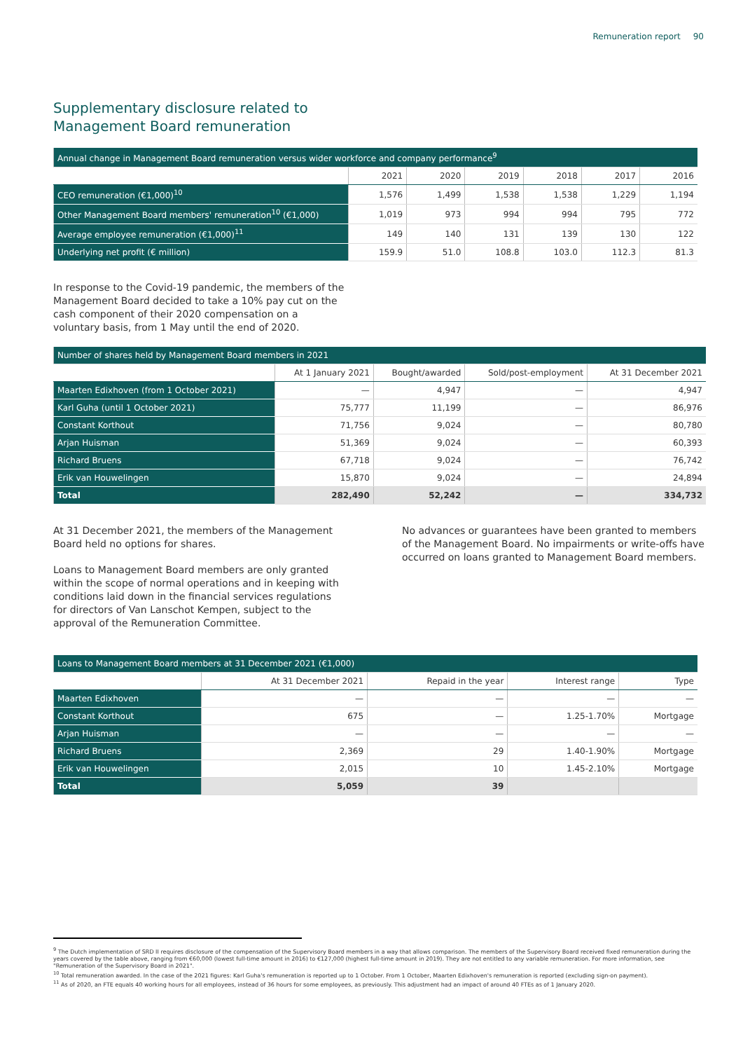Remuneration report 90
Supplementary disclosure related to
Management Board remuneration
| Annual change in Management Board remuneration versus wider workforce and company performance<sup>9</sup> | | | | | | |
| | 2021 | 2020 | 2019 | 2018 | 2017 | 2016 |
| CEO remuneration (€1,000)<sup>10</sup> | 1,576 | 1,499 | 1,538 | 1,538 | 1,229 | 1,194 |
| Other Management Board members' remuneration<sup>10</sup> (€1,000) | 1,019 | 973 | 994 | 994 | 795 | 772 |
| Average employee remuneration (€1,000)<sup>11</sup> | 149 | 140 | 131 | 139 | 130 | 122 |
| Underlying net profit (€ million) | 159.9 | 51.0 | 108.8 | 103.0 | 112.3 | 81.3 |
In response to the Covid-19 pandemic, the members of the Management Board decided to take a 10% pay cut on the cash component of their 2020 compensation on a voluntary basis, from 1 May until the end of 2020.
| Number of shares held by Management Board members in 2021 | | | | |
| | At 1 January 2021 | Bought/awarded | Sold/post-employment | At 31 December 2021 |
| Maarten Edixhoven (from 1 October 2021) | — | 4,947 | — | 4,947 |
| Karl Guha (until 1 October 2021) | 75,777 | 11,199 | — | 86,976 |
| Constant Korthout | 71,756 | 9,024 | — | 80,780 |
| Arjan Huisman | 51,369 | 9,024 | — | 60,393 |
| Richard Bruens | 67,718 | 9,024 | — | 76,742 |
| Erik van Houwelingen | 15,870 | 9,024 | — | 24,894 |
| Total | 282,490 | 52,242 | — | 334,732 |
At 31 December 2021, the members of the Management Board held no options for shares.
Loans to Management Board members are only granted within the scope of normal operations and in keeping with conditions laid down in the financial services regulations for directors of Van Lanschot Kempen, subject to the approval of the Remuneration Committee.
No advances or guarantees have been granted to members of the Management Board. No impairments or write-offs have occurred on loans granted to Management Board members.
| Loans to Management Board members at 31 December 2021 (€1,000) | | | | |
| | At 31 December 2021 | Repaid in the year | Interest range | Type |
| Maarten Edixhoven | — | — | — | — |
| Constant Korthout | 675 | — | 1.25-1.70% | Mortgage |
| Arjan Huisman | — | — | — | — |
| Richard Bruens | 2,369 | 29 | 1.40-1.90% | Mortgage |
| Erik van Houwelingen | 2,015 | 10 | 1.45-2.10% | Mortgage |
| Total | 5,059 | 39 | | |
<sup>9</sup> The Dutch implementation of SRD II requires disclosure of the compensation of the Supervisory Board members in a way that allows comparison. The members of the Supervisory Board received fixed remuneration during the years covered by the table above, ranging from €60,000 (lowest full-time amount in 2016) to €127,000 (highest full-time amount in 2019). They are not entitled to any variable remuneration. For more information, see "Remuneration of the Supervisory Board in 2021".
<sup>10</sup> Total remuneration awarded. In the case of the 2021 figures: Karl Guha's remuneration is reported up to 1 October. From 1 October, Maarten Edixhoven's remuneration is reported (excluding sign-on payment).
<sup>11</sup> As of 2020, an FTE equals 40 working hours for all employees, instead of 36 hours for some employees, as previously. This adjustment had an impact of around 40 FTEs as of 1 January 2020.